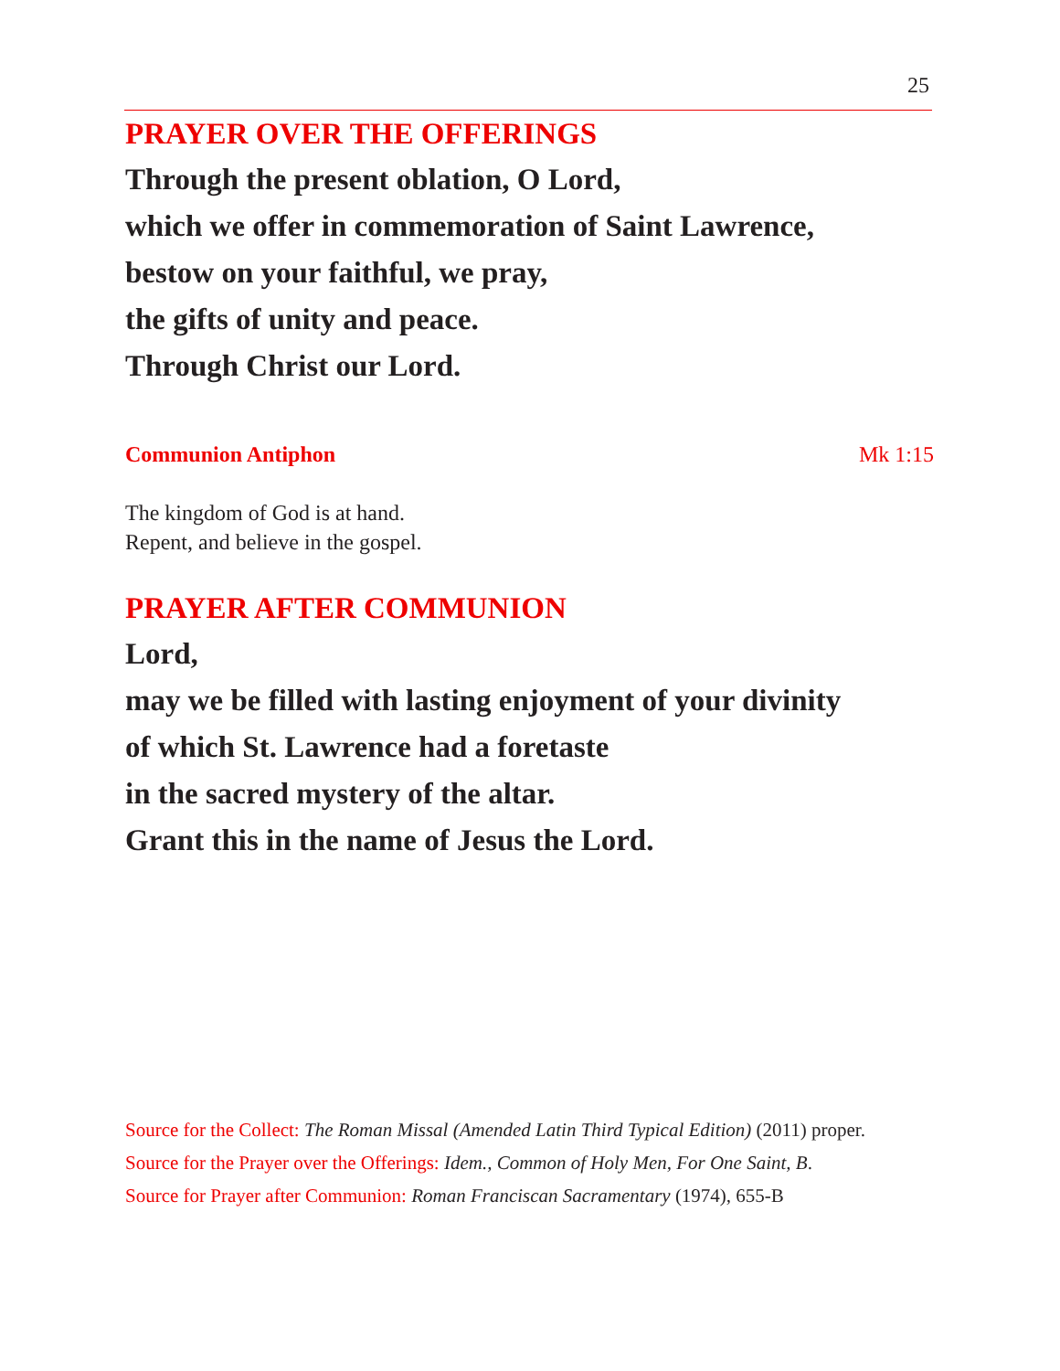25
PRAYER OVER THE OFFERINGS
Through the present oblation, O Lord,
which we offer in commemoration of Saint Lawrence,
bestow on your faithful, we pray,
the gifts of unity and peace.
Through Christ our Lord.
Communion Antiphon Mk 1:15
The kingdom of God is at hand.
Repent, and believe in the gospel.
PRAYER AFTER COMMUNION
Lord,
may we be filled with lasting enjoyment of your divinity
of which St. Lawrence had a foretaste
in the sacred mystery of the altar.
Grant this in the name of Jesus the Lord.
Source for the Collect: The Roman Missal (Amended Latin Third Typical Edition) (2011) proper.
Source for the Prayer over the Offerings: Idem., Common of Holy Men, For One Saint, B.
Source for Prayer after Communion: Roman Franciscan Sacramentary (1974), 655-B